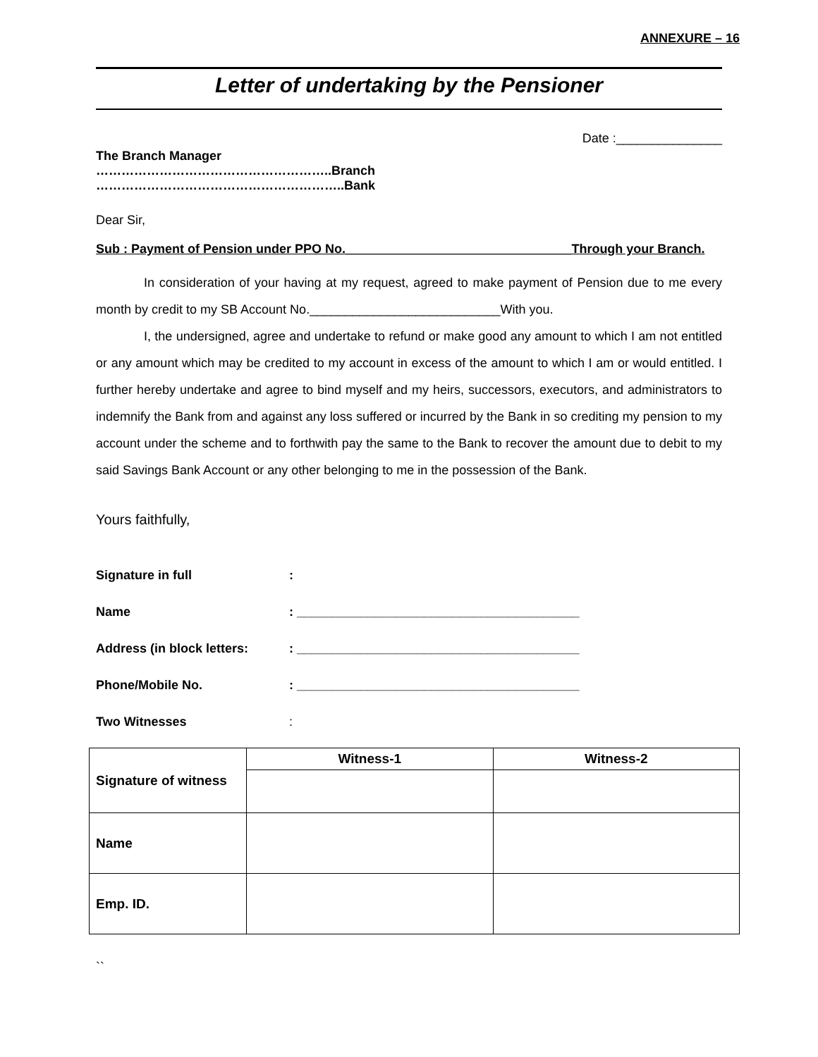ANNEXURE – 16
Letter of undertaking by the Pensioner
Date :_______________
The Branch Manager
………………………………………………..Branch
…………………………………………………..Bank
Dear Sir,
Sub : Payment of Pension under PPO No.________________________________Through your Branch.
In consideration of your having at my request, agreed to make payment of Pension due to me every month by credit to my SB Account No.___________________________With you.
I, the undersigned, agree and undertake to refund or make good any amount to which I am not entitled or any amount which may be credited to my account in excess of the amount to which I am or would entitled. I further hereby undertake and agree to bind myself and my heirs, successors, executors, and administrators to indemnify the Bank from and against any loss suffered or incurred by the Bank in so crediting my pension to my account under the scheme and to forthwith pay the same to the Bank to recover the amount due to debit to my said Savings Bank Account or any other belonging to me in the possession of the Bank.
Yours faithfully,
| Signature in full | : |
| Name | : ________________________________________ |
| Address (in block letters: | : ________________________________________ |
| Phone/Mobile No. | : ________________________________________ |
| Two Witnesses | : |
| Signature of witness | Witness-1 | Witness-2 |
| --- | --- | --- |
| Name | | |
| Emp. ID. | | |
``